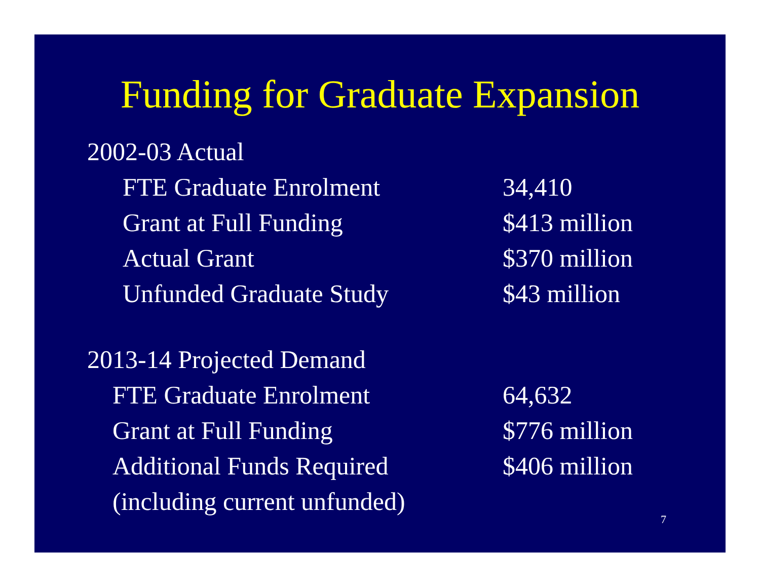Funding for Graduate Expansion
2002-03 Actual
| FTE Graduate Enrolment | 34,410 |
| Grant at Full Funding | $413 million |
| Actual Grant | $370 million |
| Unfunded Graduate Study | $43 million |
2013-14 Projected Demand
| FTE Graduate Enrolment | 64,632 |
| Grant at Full Funding | $776 million |
| Additional Funds Required | $406 million |
| (including current unfunded) | |
7